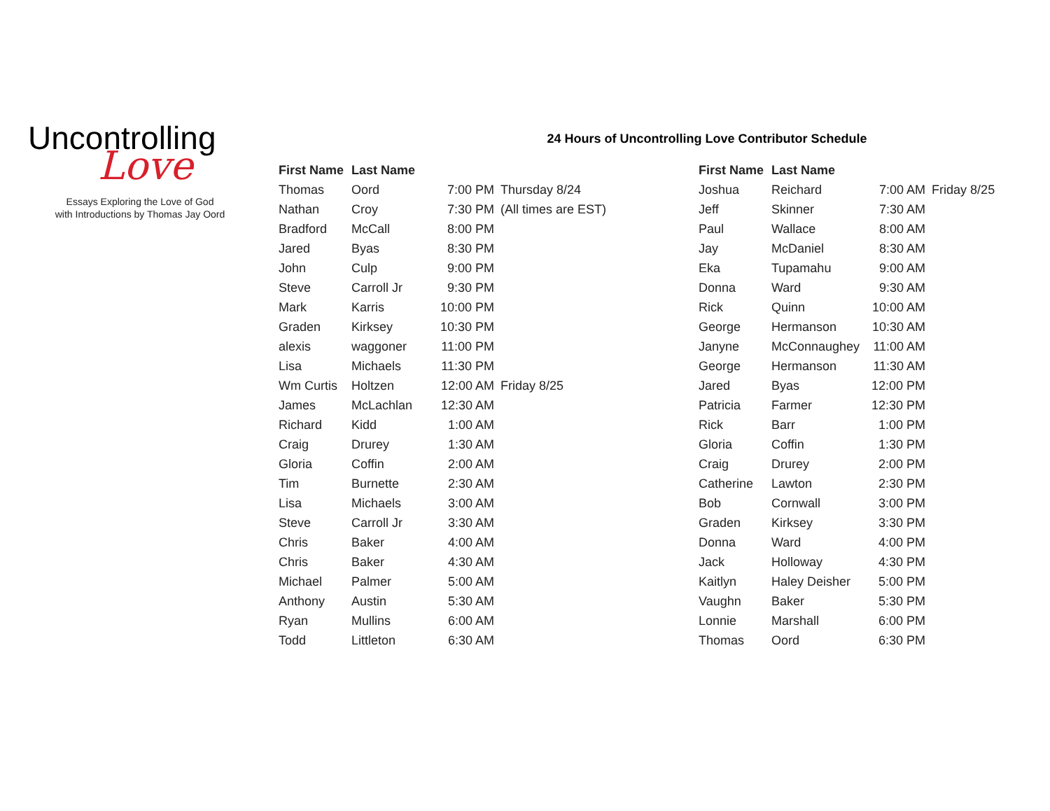Uncontrolling
Love
Essays Exploring the Love of God
with Introductions by Thomas Jay Oord
24 Hours of Uncontrolling Love Contributor Schedule
| First Name | Last Name | | |
| --- | --- | --- | --- |
| Thomas | Oord | 7:00 PM | Thursday 8/24 |
| Nathan | Croy | 7:30 PM | (All times are EST) |
| Bradford | McCall | 8:00 PM | |
| Jared | Byas | 8:30 PM | |
| John | Culp | 9:00 PM | |
| Steve | Carroll Jr | 9:30 PM | |
| Mark | Karris | 10:00 PM | |
| Graden | Kirksey | 10:30 PM | |
| alexis | waggoner | 11:00 PM | |
| Lisa | Michaels | 11:30 PM | |
| Wm Curtis | Holtzen | 12:00 AM | Friday 8/25 |
| James | McLachlan | 12:30 AM | |
| Richard | Kidd | 1:00 AM | |
| Craig | Drurey | 1:30 AM | |
| Gloria | Coffin | 2:00 AM | |
| Tim | Burnette | 2:30 AM | |
| Lisa | Michaels | 3:00 AM | |
| Steve | Carroll Jr | 3:30 AM | |
| Chris | Baker | 4:00 AM | |
| Chris | Baker | 4:30 AM | |
| Michael | Palmer | 5:00 AM | |
| Anthony | Austin | 5:30 AM | |
| Ryan | Mullins | 6:00 AM | |
| Todd | Littleton | 6:30 AM | |
| First Name | Last Name | | |
| --- | --- | --- | --- |
| Joshua | Reichard | 7:00 AM | Friday 8/25 |
| Jeff | Skinner | 7:30 AM | |
| Paul | Wallace | 8:00 AM | |
| Jay | McDaniel | 8:30 AM | |
| Eka | Tupamahu | 9:00 AM | |
| Donna | Ward | 9:30 AM | |
| Rick | Quinn | 10:00 AM | |
| George | Hermanson | 10:30 AM | |
| Janyne | McConnaughey | 11:00 AM | |
| George | Hermanson | 11:30 AM | |
| Jared | Byas | 12:00 PM | |
| Patricia | Farmer | 12:30 PM | |
| Rick | Barr | 1:00 PM | |
| Gloria | Coffin | 1:30 PM | |
| Craig | Drurey | 2:00 PM | |
| Catherine | Lawton | 2:30 PM | |
| Bob | Cornwall | 3:00 PM | |
| Graden | Kirksey | 3:30 PM | |
| Donna | Ward | 4:00 PM | |
| Jack | Holloway | 4:30 PM | |
| Kaitlyn | Haley Deisher | 5:00 PM | |
| Vaughn | Baker | 5:30 PM | |
| Lonnie | Marshall | 6:00 PM | |
| Thomas | Oord | 6:30 PM | |